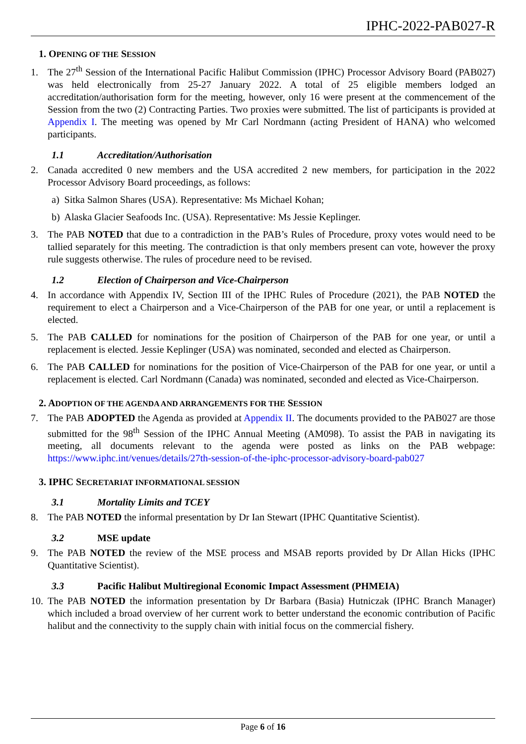IPHC-2022-PAB027-R
1. OPENING OF THE SESSION
1. The 27<sup>th</sup> Session of the International Pacific Halibut Commission (IPHC) Processor Advisory Board (PAB027) was held electronically from 25-27 January 2022. A total of 25 eligible members lodged an accreditation/authorisation form for the meeting, however, only 16 were present at the commencement of the Session from the two (2) Contracting Parties. Two proxies were submitted. The list of participants is provided at Appendix I. The meeting was opened by Mr Carl Nordmann (acting President of HANA) who welcomed participants.
1.1 Accreditation/Authorisation
2. Canada accredited 0 new members and the USA accredited 2 new members, for participation in the 2022 Processor Advisory Board proceedings, as follows:
a) Sitka Salmon Shares (USA). Representative: Ms Michael Kohan;
b) Alaska Glacier Seafoods Inc. (USA). Representative: Ms Jessie Keplinger.
3. The PAB NOTED that due to a contradiction in the PAB’s Rules of Procedure, proxy votes would need to be tallied separately for this meeting. The contradiction is that only members present can vote, however the proxy rule suggests otherwise. The rules of procedure need to be revised.
1.2 Election of Chairperson and Vice-Chairperson
4. In accordance with Appendix IV, Section III of the IPHC Rules of Procedure (2021), the PAB NOTED the requirement to elect a Chairperson and a Vice-Chairperson of the PAB for one year, or until a replacement is elected.
5. The PAB CALLED for nominations for the position of Chairperson of the PAB for one year, or until a replacement is elected. Jessie Keplinger (USA) was nominated, seconded and elected as Chairperson.
6. The PAB CALLED for nominations for the position of Vice-Chairperson of the PAB for one year, or until a replacement is elected. Carl Nordmann (Canada) was nominated, seconded and elected as Vice-Chairperson.
2. ADOPTION OF THE AGENDA AND ARRANGEMENTS FOR THE SESSION
7. The PAB ADOPTED the Agenda as provided at Appendix II. The documents provided to the PAB027 are those submitted for the 98<sup>th</sup> Session of the IPHC Annual Meeting (AM098). To assist the PAB in navigating its meeting, all documents relevant to the agenda were posted as links on the PAB webpage: https://www.iphc.int/venues/details/27th-session-of-the-iphc-processor-advisory-board-pab027
3. IPHC SECRETARIAT INFORMATIONAL SESSION
3.1 Mortality Limits and TCEY
8. The PAB NOTED the informal presentation by Dr Ian Stewart (IPHC Quantitative Scientist).
3.2 MSE update
9. The PAB NOTED the review of the MSE process and MSAB reports provided by Dr Allan Hicks (IPHC Quantitative Scientist).
3.3 Pacific Halibut Multiregional Economic Impact Assessment (PHMEIA)
10. The PAB NOTED the information presentation by Dr Barbara (Basia) Hutniczak (IPHC Branch Manager) which included a broad overview of her current work to better understand the economic contribution of Pacific halibut and the connectivity to the supply chain with initial focus on the commercial fishery.
Page 6 of 16